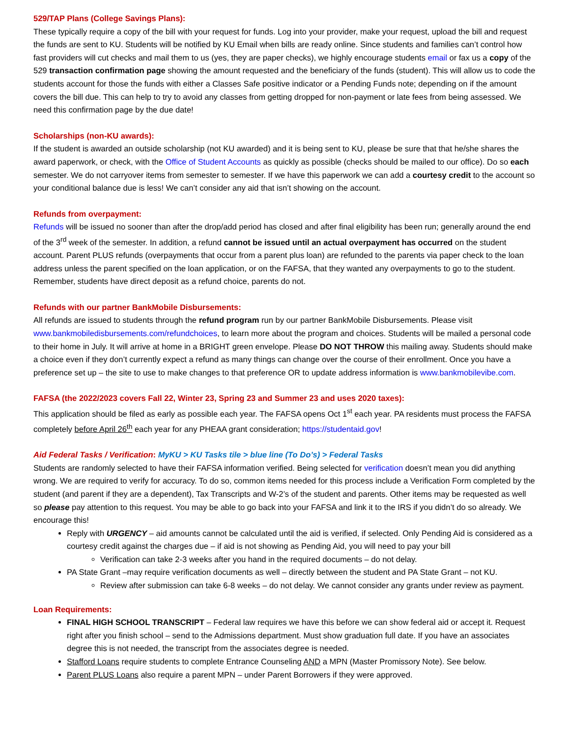529/TAP Plans (College Savings Plans):
These typically require a copy of the bill with your request for funds. Log into your provider, make your request, upload the bill and request the funds are sent to KU. Students will be notified by KU Email when bills are ready online. Since students and families can’t control how fast providers will cut checks and mail them to us (yes, they are paper checks), we highly encourage students email or fax us a copy of the 529 transaction confirmation page showing the amount requested and the beneficiary of the funds (student). This will allow us to code the students account for those the funds with either a Classes Safe positive indicator or a Pending Funds note; depending on if the amount covers the bill due. This can help to try to avoid any classes from getting dropped for non-payment or late fees from being assessed. We need this confirmation page by the due date!
Scholarships (non-KU awards):
If the student is awarded an outside scholarship (not KU awarded) and it is being sent to KU, please be sure that that he/she shares the award paperwork, or check, with the Office of Student Accounts as quickly as possible (checks should be mailed to our office). Do so each semester. We do not carryover items from semester to semester. If we have this paperwork we can add a courtesy credit to the account so your conditional balance due is less! We can’t consider any aid that isn’t showing on the account.
Refunds from overpayment:
Refunds will be issued no sooner than after the drop/add period has closed and after final eligibility has been run; generally around the end of the 3<sup>rd</sup> week of the semester. In addition, a refund cannot be issued until an actual overpayment has occurred on the student account. Parent PLUS refunds (overpayments that occur from a parent plus loan) are refunded to the parents via paper check to the loan address unless the parent specified on the loan application, or on the FAFSA, that they wanted any overpayments to go to the student. Remember, students have direct deposit as a refund choice, parents do not.
Refunds with our partner BankMobile Disbursements:
All refunds are issued to students through the refund program run by our partner BankMobile Disbursements. Please visit www.bankmobiledisbursements.com/refundchoices, to learn more about the program and choices. Students will be mailed a personal code to their home in July. It will arrive at home in a BRIGHT green envelope. Please DO NOT THROW this mailing away. Students should make a choice even if they don’t currently expect a refund as many things can change over the course of their enrollment. Once you have a preference set up – the site to use to make changes to that preference OR to update address information is www.bankmobilevibe.com.
FAFSA (the 2022/2023 covers Fall 22, Winter 23, Spring 23 and Summer 23 and uses 2020 taxes):
This application should be filed as early as possible each year. The FAFSA opens Oct 1<sup>st</sup> each year. PA residents must process the FAFSA completely before April 26<sup>th</sup> each year for any PHEAA grant consideration; https://studentaid.gov!
Aid Federal Tasks / Verification: MyKU > KU Tasks tile > blue line (To Do’s) > Federal Tasks
Students are randomly selected to have their FAFSA information verified. Being selected for verification doesn’t mean you did anything wrong. We are required to verify for accuracy. To do so, common items needed for this process include a Verification Form completed by the student (and parent if they are a dependent), Tax Transcripts and W-2’s of the student and parents. Other items may be requested as well so please pay attention to this request. You may be able to go back into your FAFSA and link it to the IRS if you didn’t do so already. We encourage this!
Reply with URGENCY – aid amounts cannot be calculated until the aid is verified, if selected. Only Pending Aid is considered as a courtesy credit against the charges due – if aid is not showing as Pending Aid, you will need to pay your bill
Verification can take 2-3 weeks after you hand in the required documents – do not delay.
PA State Grant –may require verification documents as well – directly between the student and PA State Grant – not KU.
Review after submission can take 6-8 weeks – do not delay. We cannot consider any grants under review as payment.
Loan Requirements:
FINAL HIGH SCHOOL TRANSCRIPT – Federal law requires we have this before we can show federal aid or accept it. Request right after you finish school – send to the Admissions department. Must show graduation full date. If you have an associates degree this is not needed, the transcript from the associates degree is needed.
Stafford Loans require students to complete Entrance Counseling AND a MPN (Master Promissory Note). See below.
Parent PLUS Loans also require a parent MPN – under Parent Borrowers if they were approved.